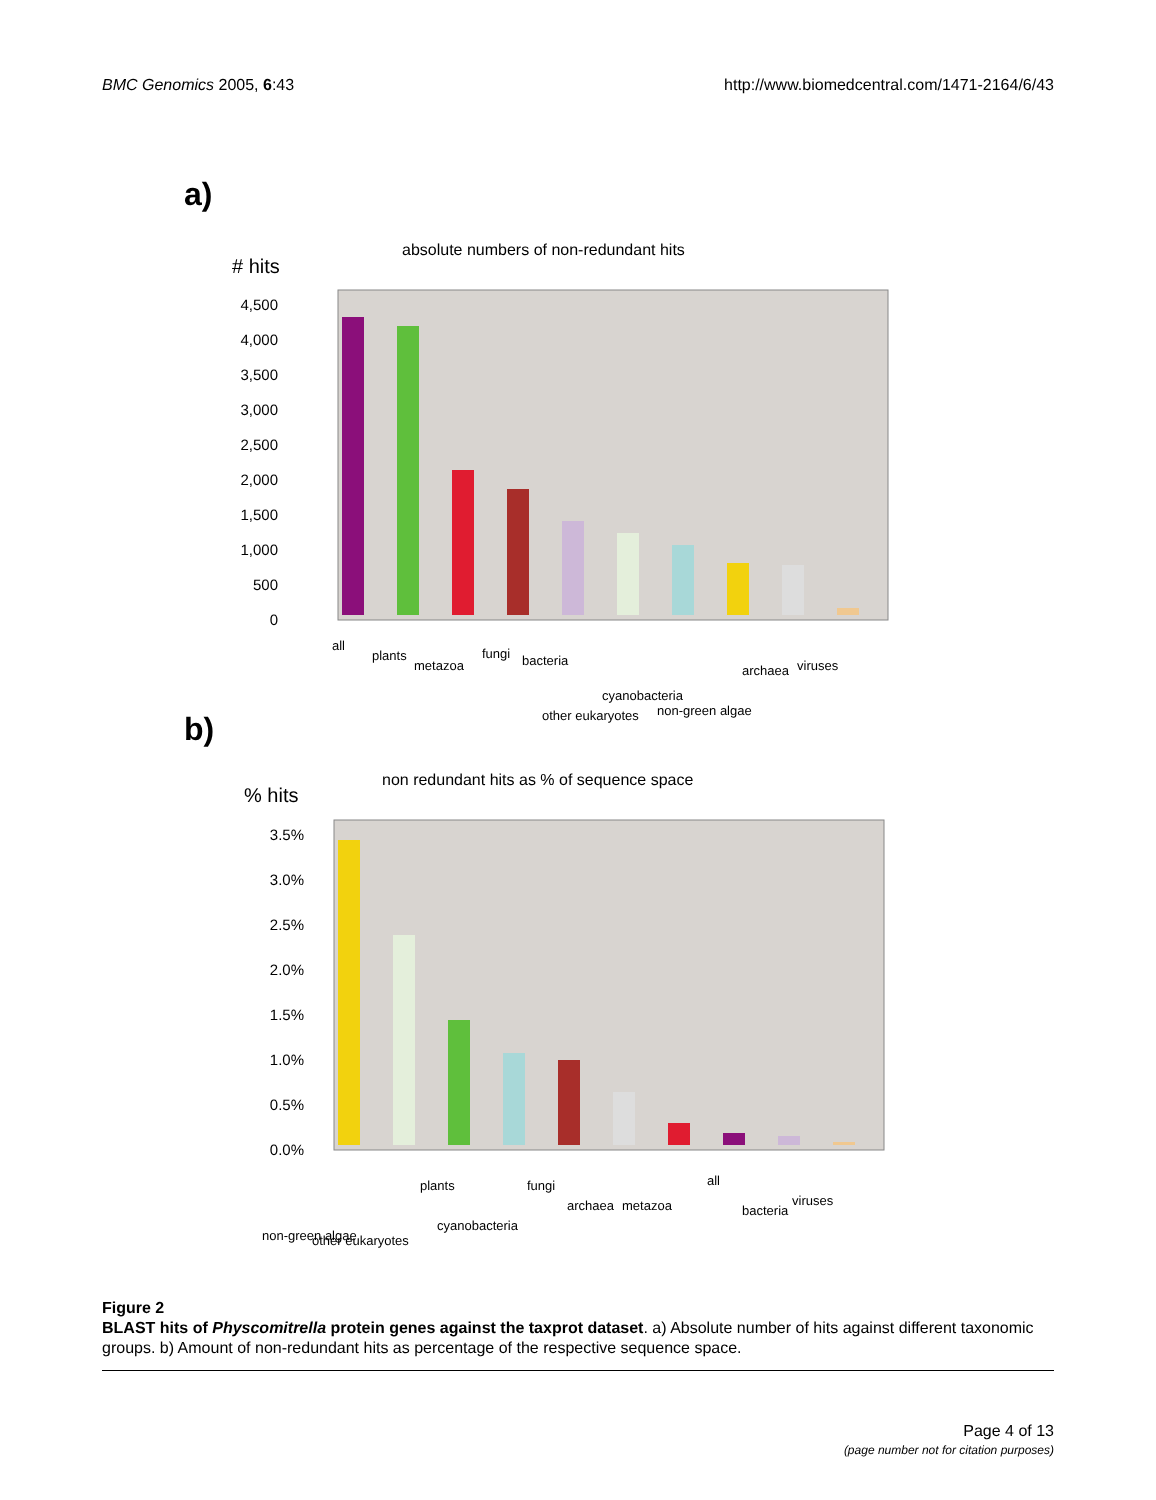BMC Genomics 2005, 6:43 http://www.biomedcentral.com/1471-2164/6/43
a)
absolute numbers of non-redundant hits
# hits
4,500
4,000
3,500
3,000
2,500
2,000
1,500
1,000
500
0
all
plants
metazoa
fungi
bacteria
other eukaryotes
cyanobacteria
non-green algae
archaea
viruses
b)
non redundant hits as % of sequence space
% hits
3.5%
3.0%
2.5%
2.0%
1.5%
1.0%
0.5%
0.0%
non-green algae
other eukaryotes
plants
cyanobacteria
fungi
archaea
metazoa
all
bacteria
viruses
Figure 2
BLAST hits of Physcomitrella protein genes against the taxprot dataset. a) Absolute number of hits against different taxonomic groups. b) Amount of non-redundant hits as percentage of the respective sequence space.
Page 4 of 13
(page number not for citation purposes)